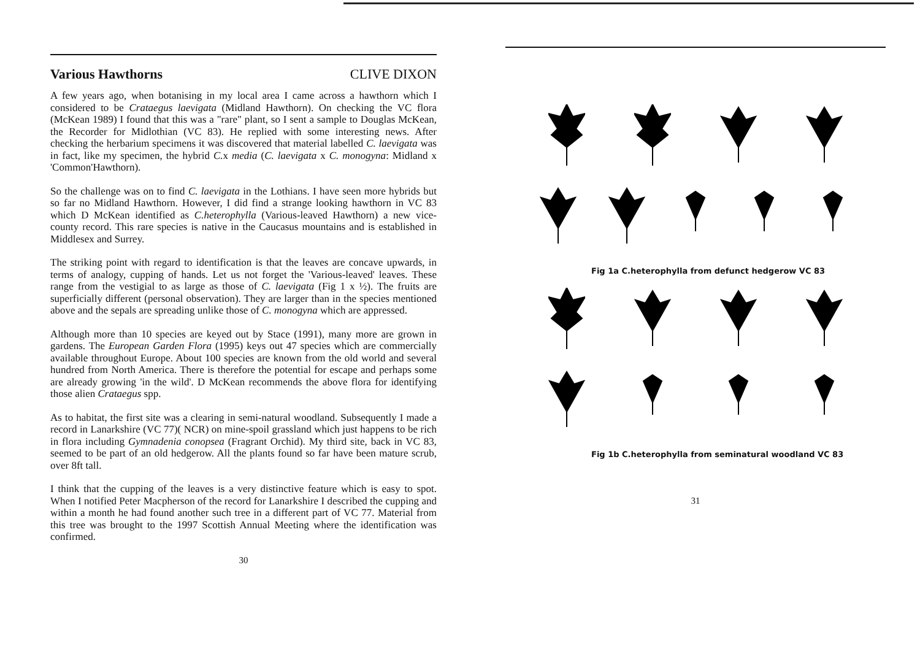Various Hawthorns CLIVE DIXON
A few years ago, when botanising in my local area I came across a hawthorn which I considered to be Crataegus laevigata (Midland Hawthorn). On checking the VC flora (McKean 1989) I found that this was a "rare" plant, so I sent a sample to Douglas McKean, the Recorder for Midlothian (VC 83). He replied with some interesting news. After checking the herbarium specimens it was discovered that material labelled C. laevigata was in fact, like my specimen, the hybrid C. x media (C. laevigata x C. monogyna: Midland x 'Common'Hawthorn).
So the challenge was on to find C. laevigata in the Lothians. I have seen more hybrids but so far no Midland Hawthorn. However, I did find a strange looking hawthorn in VC 83 which D McKean identified as C.heterophylla (Various-leaved Hawthorn) a new vice-county record. This rare species is native in the Caucasus mountains and is established in Middlesex and Surrey.
The striking point with regard to identification is that the leaves are concave upwards, in terms of analogy, cupping of hands. Let us not forget the 'Various-leaved' leaves. These range from the vestigial to as large as those of C. laevigata (Fig 1 x ½). The fruits are superficially different (personal observation). They are larger than in the species mentioned above and the sepals are spreading unlike those of C. monogyna which are appressed.
Although more than 10 species are keyed out by Stace (1991), many more are grown in gardens. The European Garden Flora (1995) keys out 47 species which are commercially available throughout Europe. About 100 species are known from the old world and several hundred from North America. There is therefore the potential for escape and perhaps some are already growing 'in the wild'. D McKean recommends the above flora for identifying those alien Crataegus spp.
As to habitat, the first site was a clearing in semi-natural woodland. Subsequently I made a record in Lanarkshire (VC 77)( NCR) on mine-spoil grassland which just happens to be rich in flora including Gymnadenia conopsea (Fragrant Orchid). My third site, back in VC 83, seemed to be part of an old hedgerow. All the plants found so far have been mature scrub, over 8ft tall.
I think that the cupping of the leaves is a very distinctive feature which is easy to spot. When I notified Peter Macpherson of the record for Lanarkshire I described the cupping and within a month he had found another such tree in a different part of VC 77. Material from this tree was brought to the 1997 Scottish Annual Meeting where the identification was confirmed.
30
Fig 1a C.heterophylla from defunct hedgerow VC 83
Fig 1b C.heterophylla from seminatural woodland VC 83
31